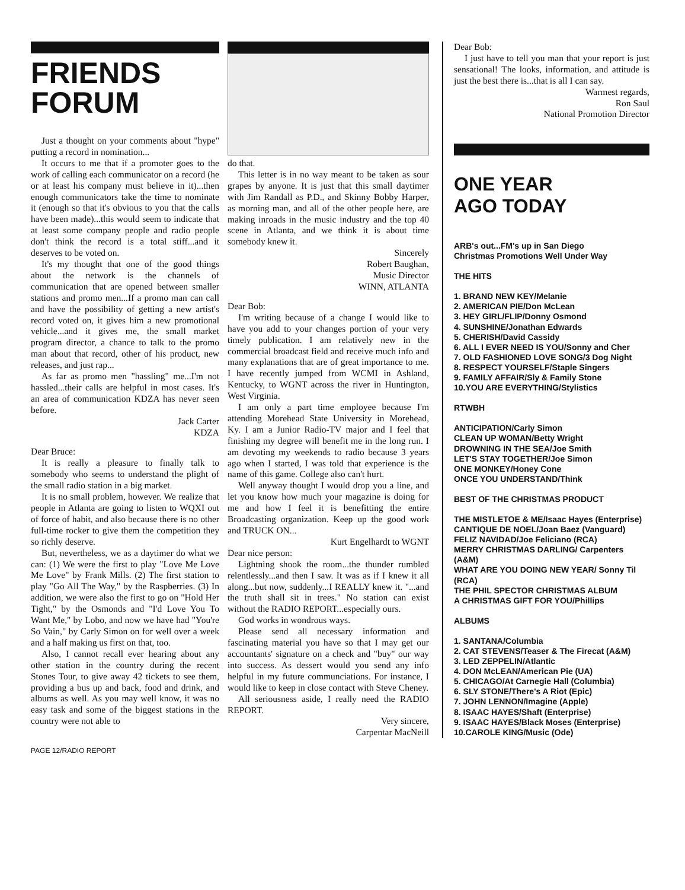FRIENDS
FORUM
Just a thought on your comments about "hype" putting a record in nomination...
It occurs to me that if a promoter goes to the work of calling each communicator on a record (he or at least his company must believe in it)...then enough communicators take the time to nominate it (enough so that it's obvious to you that the calls have been made)...this would seem to indicate that at least some company people and radio people don't think the record is a total stiff...and it deserves to be voted on.
It's my thought that one of the good things about the network is the channels of communication that are opened between smaller stations and promo men...If a promo man can call and have the possibility of getting a new artist's record voted on, it gives him a new promotional vehicle...and it gives me, the small market program director, a chance to talk to the promo man about that record, other of his product, new releases, and just rap...
As far as promo men "hassling" me...I'm not hassled...their calls are helpful in most cases. It's an area of communication KDZA has never seen before.
Jack Carter
KDZA
Dear Bruce:
It is really a pleasure to finally talk to somebody who seems to understand the plight of the small radio station in a big market.
It is no small problem, however. We realize that people in Atlanta are going to listen to WQXI out of force of habit, and also because there is no other full-time rocker to give them the competition they so richly deserve.
But, nevertheless, we as a daytimer do what we can: (1) We were the first to play "Love Me Love Me Love" by Frank Mills. (2) The first station to play "Go All The Way," by the Raspberries. (3) In addition, we were also the first to go on "Hold Her Tight," by the Osmonds and "I'd Love You To Want Me," by Lobo, and now we have had "You're So Vain," by Carly Simon on for well over a week and a half making us first on that, too.
Also, I cannot recall ever hearing about any other station in the country during the recent Stones Tour, to give away 42 tickets to see them, providing a bus up and back, food and drink, and albums as well. As you may well know, it was no easy task and some of the biggest stations in the country were not able to
do that.
This letter is in no way meant to be taken as sour grapes by anyone. It is just that this small daytimer with Jim Randall as P.D., and Skinny Bobby Harper, as morning man, and all of the other people here, are making inroads in the music industry and the top 40 scene in Atlanta, and we think it is about time somebody knew it.
Sincerely
Robert Baughan,
Music Director
WINN, ATLANTA
Dear Bob:
I'm writing because of a change I would like to have you add to your changes portion of your very timely publication. I am relatively new in the commercial broadcast field and receive much info and many explanations that are of great importance to me. I have recently jumped from WCMI in Ashland, Kentucky, to WGNT across the river in Huntington, West Virginia.
I am only a part time employee because I'm attending Morehead State University in Morehead, Ky. I am a Junior Radio-TV major and I feel that finishing my degree will benefit me in the long run. I am devoting my weekends to radio because 3 years ago when I started, I was told that experience is the name of this game. College also can't hurt.
Well anyway thought I would drop you a line, and let you know how much your magazine is doing for me and how I feel it is benefitting the entire Broadcasting organization. Keep up the good work and TRUCK ON...
Kurt Engelhardt to WGNT
Dear nice person:
Lightning shook the room...the thunder rumbled relentlessly...and then I saw. It was as if I knew it all along...but now, suddenly...I REALLY knew it. "...and the truth shall sit in trees." No station can exist without the RADIO REPORT...especially ours.
God works in wondrous ways.
Please send all necessary information and fascinating material you have so that I may get our accountants' signature on a check and "buy" our way into success. As dessert would you send any info helpful in my future communciations. For instance, I would like to keep in close contact with Steve Cheney.
All seriousness aside, I really need the RADIO REPORT.
Very sincere,
Carpentar MacNeill
Dear Bob:
I just have to tell you man that your report is just sensational! The looks, information, and attitude is just the best there is...that is all I can say.
Warmest regards,
Ron Saul
National Promotion Director
ONE YEAR
AGO TODAY
ARB's out...FM's up in San Diego
Christmas Promotions Well Under Way
THE HITS
1. BRAND NEW KEY/Melanie
2. AMERICAN PIE/Don McLean
3. HEY GIRL/FLIP/Donny Osmond
4. SUNSHINE/Jonathan Edwards
5. CHERISH/David Cassidy
6. ALL I EVER NEED IS YOU/Sonny and Cher
7. OLD FASHIONED LOVE SONG/3 Dog Night
8. RESPECT YOURSELF/Staple Singers
9. FAMILY AFFAIR/Sly & Family Stone
10.YOU ARE EVERYTHING/Stylistics
RTWBH
ANTICIPATION/Carly Simon
CLEAN UP WOMAN/Betty Wright
DROWNING IN THE SEA/Joe Smith
LET'S STAY TOGETHER/Joe Simon
ONE MONKEY/Honey Cone
ONCE YOU UNDERSTAND/Think
BEST OF THE CHRISTMAS PRODUCT
THE MISTLETOE & ME/Isaac Hayes (Enterprise)
CANTIQUE DE NOEL/Joan Baez (Vanguard)
FELIZ NAVIDAD/Joe Feliciano (RCA)
MERRY CHRISTMAS DARLING/ Carpenters (A&M)
WHAT ARE YOU DOING NEW YEAR/ Sonny Til (RCA)
THE PHIL SPECTOR CHRISTMAS ALBUM
A CHRISTMAS GIFT FOR YOU/Phillips
ALBUMS
1. SANTANA/Columbia
2. CAT STEVENS/Teaser & The Firecat (A&M)
3. LED ZEPPELIN/Atlantic
4. DON McLEAN/American Pie (UA)
5. CHICAGO/At Carnegie Hall (Columbia)
6. SLY STONE/There's A Riot (Epic)
7. JOHN LENNON/Imagine (Apple)
8. ISAAC HAYES/Shaft (Enterprise)
9. ISAAC HAYES/Black Moses (Enterprise)
10.CAROLE KING/Music (Ode)
PAGE 12/RADIO REPORT